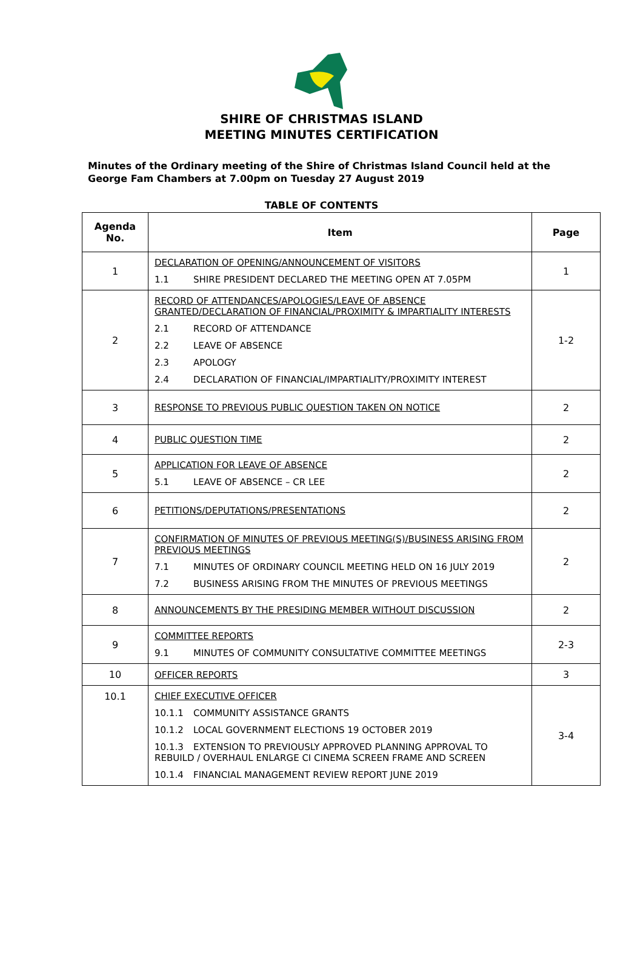SHIRE OF CHRISTMAS ISLAND
MEETING MINUTES CERTIFICATION
Minutes of the Ordinary meeting of the Shire of Christmas Island Council held at the George Fam Chambers at 7.00pm on Tuesday 27 August 2019
TABLE OF CONTENTS
| Agenda No. | Item | Page |
| --- | --- | --- |
| 1 | DECLARATION OF OPENING/ANNOUNCEMENT OF VISITORS 1.1 SHIRE PRESIDENT DECLARED THE MEETING OPEN AT 7.05PM | 1 |
| 2 | RECORD OF ATTENDANCES/APOLOGIES/LEAVE OF ABSENCE GRANTED/DECLARATION OF FINANCIAL/PROXIMITY & IMPARTIALITY INTERESTS 2.1 RECORD OF ATTENDANCE 2.2 LEAVE OF ABSENCE 2.3 APOLOGY 2.4 DECLARATION OF FINANCIAL/IMPARTIALITY/PROXIMITY INTEREST | 1-2 |
| 3 | RESPONSE TO PREVIOUS PUBLIC QUESTION TAKEN ON NOTICE | 2 |
| 4 | PUBLIC QUESTION TIME | 2 |
| 5 | APPLICATION FOR LEAVE OF ABSENCE 5.1 LEAVE OF ABSENCE – CR LEE | 2 |
| 6 | PETITIONS/DEPUTATIONS/PRESENTATIONS | 2 |
| 7 | CONFIRMATION OF MINUTES OF PREVIOUS MEETING(S)/BUSINESS ARISING FROM PREVIOUS MEETINGS 7.1 MINUTES OF ORDINARY COUNCIL MEETING HELD ON 16 JULY 2019 7.2 BUSINESS ARISING FROM THE MINUTES OF PREVIOUS MEETINGS | 2 |
| 8 | ANNOUNCEMENTS BY THE PRESIDING MEMBER WITHOUT DISCUSSION | 2 |
| 9 | COMMITTEE REPORTS 9.1 MINUTES OF COMMUNITY CONSULTATIVE COMMITTEE MEETINGS | 2-3 |
| 10 | OFFICER REPORTS | 3 |
| 10.1 | CHIEF EXECUTIVE OFFICER 10.1.1 COMMUNITY ASSISTANCE GRANTS 10.1.2 LOCAL GOVERNMENT ELECTIONS 19 OCTOBER 2019 10.1.3 EXTENSION TO PREVIOUSLY APPROVED PLANNING APPROVAL TO REBUILD / OVERHAUL ENLARGE CI CINEMA SCREEN FRAME AND SCREEN 10.1.4 FINANCIAL MANAGEMENT REVIEW REPORT JUNE 2019 | 3-4 |